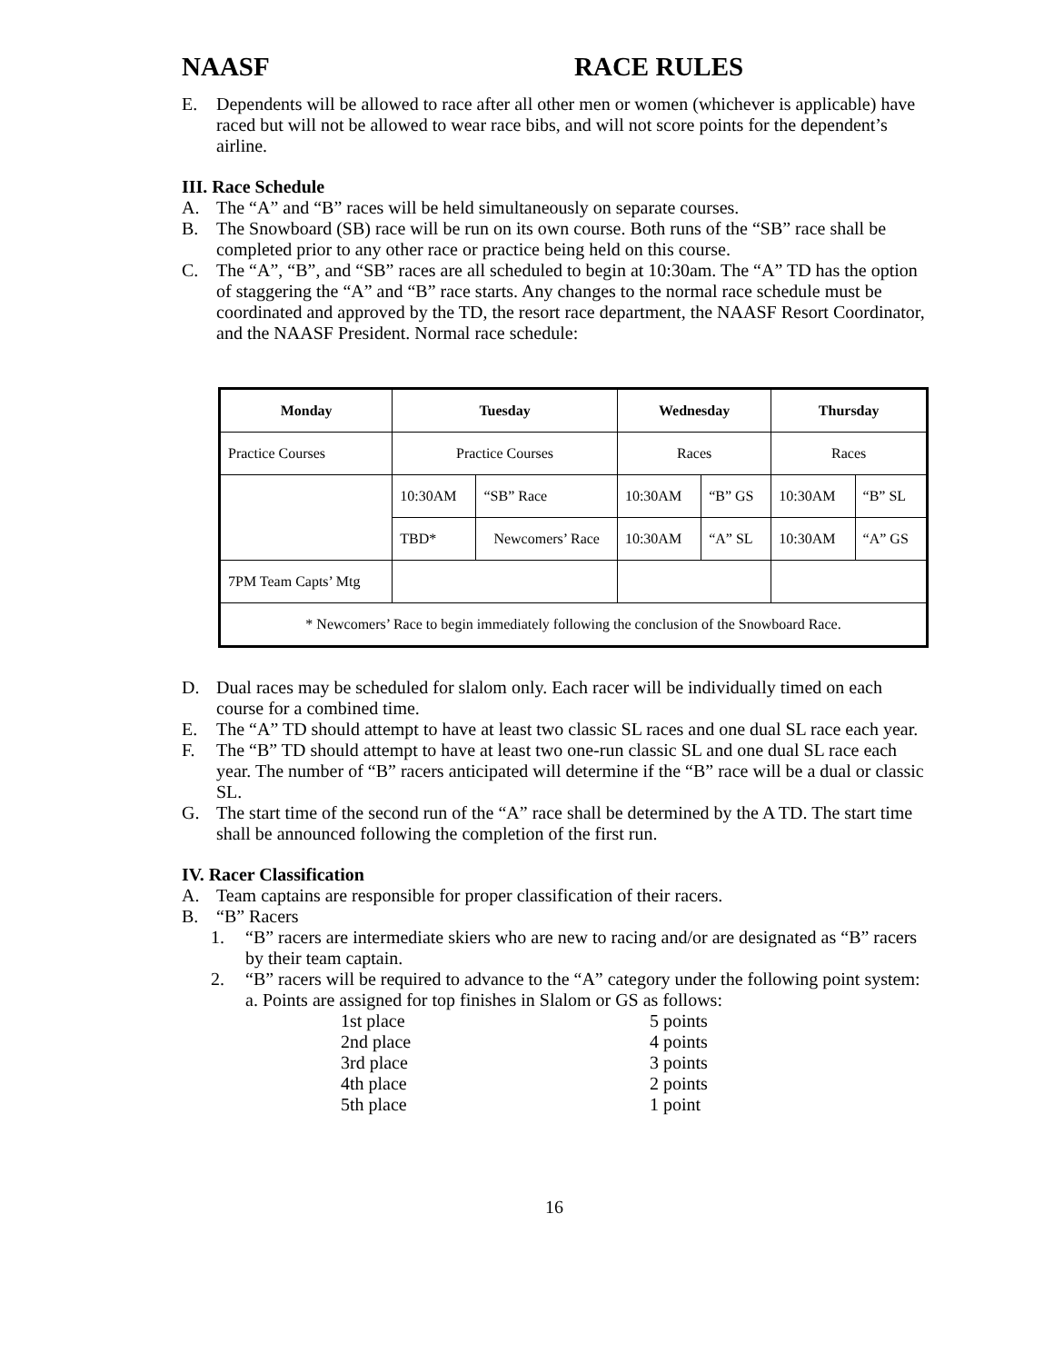NAASF RACE RULES
E. Dependents will be allowed to race after all other men or women (whichever is applicable) have raced but will not be allowed to wear race bibs, and will not score points for the dependent’s airline.
III. Race Schedule
A. The “A” and “B” races will be held simultaneously on separate courses.
B. The Snowboard (SB) race will be run on its own course. Both runs of the “SB” race shall be completed prior to any other race or practice being held on this course.
C. The “A”, “B”, and “SB” races are all scheduled to begin at 10:30am. The “A” TD has the option of staggering the “A” and “B” race starts. Any changes to the normal race schedule must be coordinated and approved by the TD, the resort race department, the NAASF Resort Coordinator, and the NAASF President. Normal race schedule:
| Monday | Tuesday | | Wednesday | | Thursday | |
| --- | --- | --- | --- | --- | --- | --- |
| Practice Courses | Practice Courses | | Races | | Races | |
| | 10:30AM | “SB” Race | 10:30AM | “B” GS | 10:30AM | “B” SL |
| | TBD* | Newcomers’ Race | 10:30AM | “A” SL | 10:30AM | “A” GS |
| 7PM Team Capts’ Mtg | | | | | | |
| * Newcomers’ Race to begin immediately following the conclusion of the Snowboard Race. | | | | | | |
D. Dual races may be scheduled for slalom only. Each racer will be individually timed on each course for a combined time.
E. The “A” TD should attempt to have at least two classic SL races and one dual SL race each year.
F. The “B” TD should attempt to have at least two one-run classic SL and one dual SL race each year. The number of “B” racers anticipated will determine if the “B” race will be a dual or classic SL.
G. The start time of the second run of the “A” race shall be determined by the A TD. The start time shall be announced following the completion of the first run.
IV. Racer Classification
A. Team captains are responsible for proper classification of their racers.
B. “B” Racers
1. “B” racers are intermediate skiers who are new to racing and/or are designated as “B” racers by their team captain.
2. “B” racers will be required to advance to the “A” category under the following point system:
a. Points are assigned for top finishes in Slalom or GS as follows:
1st place 5 points 2nd place 4 points 3rd place 3 points 4th place 2 points 5th place 1 point
16